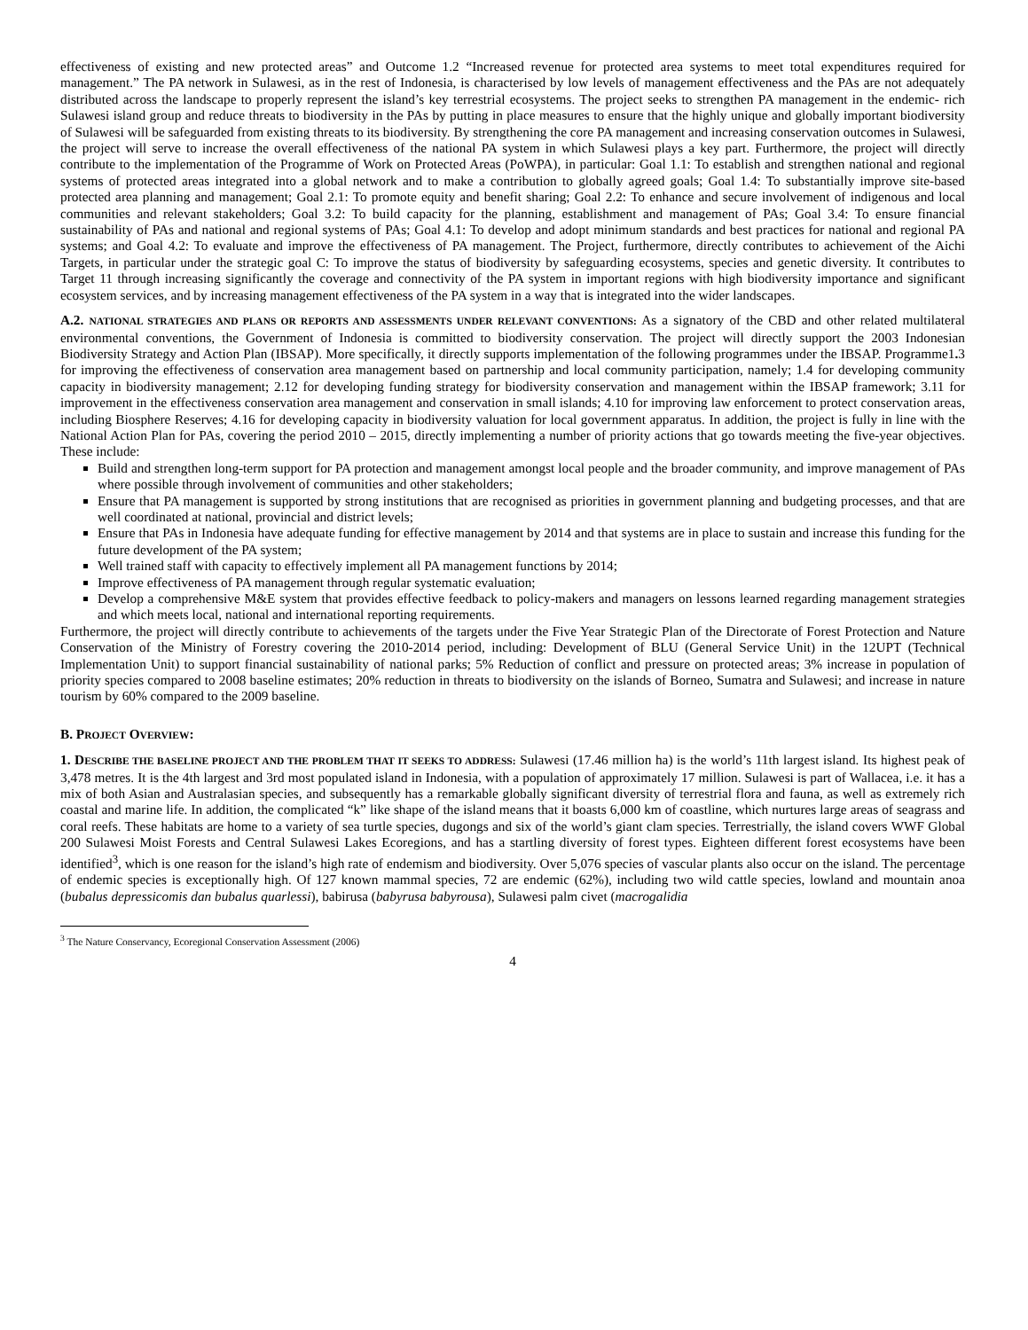effectiveness of existing and new protected areas” and Outcome 1.2 “Increased revenue for protected area systems to meet total expenditures required for management.” The PA network in Sulawesi, as in the rest of Indonesia, is characterised by low levels of management effectiveness and the PAs are not adequately distributed across the landscape to properly represent the island’s key terrestrial ecosystems. The project seeks to strengthen PA management in the endemic- rich Sulawesi island group and reduce threats to biodiversity in the PAs by putting in place measures to ensure that the highly unique and globally important biodiversity of Sulawesi will be safeguarded from existing threats to its biodiversity. By strengthening the core PA management and increasing conservation outcomes in Sulawesi, the project will serve to increase the overall effectiveness of the national PA system in which Sulawesi plays a key part. Furthermore, the project will directly contribute to the implementation of the Programme of Work on Protected Areas (PoWPA), in particular: Goal 1.1: To establish and strengthen national and regional systems of protected areas integrated into a global network and to make a contribution to globally agreed goals; Goal 1.4: To substantially improve site-based protected area planning and management; Goal 2.1: To promote equity and benefit sharing; Goal 2.2: To enhance and secure involvement of indigenous and local communities and relevant stakeholders; Goal 3.2: To build capacity for the planning, establishment and management of PAs; Goal 3.4: To ensure financial sustainability of PAs and national and regional systems of PAs; Goal 4.1: To develop and adopt minimum standards and best practices for national and regional PA systems; and Goal 4.2: To evaluate and improve the effectiveness of PA management. The Project, furthermore, directly contributes to achievement of the Aichi Targets, in particular under the strategic goal C: To improve the status of biodiversity by safeguarding ecosystems, species and genetic diversity. It contributes to Target 11 through increasing significantly the coverage and connectivity of the PA system in important regions with high biodiversity importance and significant ecosystem services, and by increasing management effectiveness of the PA system in a way that is integrated into the wider landscapes.
A.2. NATIONAL STRATEGIES AND PLANS OR REPORTS AND ASSESSMENTS UNDER RELEVANT CONVENTIONS: As a signatory of the CBD and other related multilateral environmental conventions, the Government of Indonesia is committed to biodiversity conservation. The project will directly support the 2003 Indonesian Biodiversity Strategy and Action Plan (IBSAP). More specifically, it directly supports implementation of the following programmes under the IBSAP. Programme1. 3 for improving the effectiveness of conservation area management based on partnership and local community participation, namely; 1.4 for developing community capacity in biodiversity management; 2.12 for developing funding strategy for biodiversity conservation and management within the IBSAP framework; 3.11 for improvement in the effectiveness conservation area management and conservation in small islands; 4.10 for improving law enforcement to protect conservation areas, including Biosphere Reserves; 4.16 for developing capacity in biodiversity valuation for local government apparatus. In addition, the project is fully in line with the National Action Plan for PAs, covering the period 2010 – 2015, directly implementing a number of priority actions that go towards meeting the five-year objectives. These include:
Build and strengthen long-term support for PA protection and management amongst local people and the broader community, and improve management of PAs where possible through involvement of communities and other stakeholders;
Ensure that PA management is supported by strong institutions that are recognised as priorities in government planning and budgeting processes, and that are well coordinated at national, provincial and district levels;
Ensure that PAs in Indonesia have adequate funding for effective management by 2014 and that systems are in place to sustain and increase this funding for the future development of the PA system;
Well trained staff with capacity to effectively implement all PA management functions by 2014;
Improve effectiveness of PA management through regular systematic evaluation;
Develop a comprehensive M&E system that provides effective feedback to policy-makers and managers on lessons learned regarding management strategies and which meets local, national and international reporting requirements.
Furthermore, the project will directly contribute to achievements of the targets under the Five Year Strategic Plan of the Directorate of Forest Protection and Nature Conservation of the Ministry of Forestry covering the 2010-2014 period, including: Development of BLU (General Service Unit) in the 12UPT (Technical Implementation Unit) to support financial sustainability of national parks; 5% Reduction of conflict and pressure on protected areas; 3% increase in population of priority species compared to 2008 baseline estimates; 20% reduction in threats to biodiversity on the islands of Borneo, Sumatra and Sulawesi; and increase in nature tourism by 60% compared to the 2009 baseline.
B. PROJECT OVERVIEW:
1. DESCRIBE THE BASELINE PROJECT AND THE PROBLEM THAT IT SEEKS TO ADDRESS: Sulawesi (17.46 million ha) is the world’s 11th largest island. Its highest peak of 3,478 metres. It is the 4th largest and 3rd most populated island in Indonesia, with a population of approximately 17 million. Sulawesi is part of Wallacea, i.e. it has a mix of both Asian and Australasian species, and subsequently has a remarkable globally significant diversity of terrestrial flora and fauna, as well as extremely rich coastal and marine life. In addition, the complicated “k” like shape of the island means that it boasts 6,000 km of coastline, which nurtures large areas of seagrass and coral reefs. These habitats are home to a variety of sea turtle species, dugongs and six of the world’s giant clam species. Terrestrially, the island covers WWF Global 200 Sulawesi Moist Forests and Central Sulawesi Lakes Ecoregions, and has a startling diversity of forest types. Eighteen different forest ecosystems have been identified<sup>3</sup>, which is one reason for the island’s high rate of endemism and biodiversity. Over 5,076 species of vascular plants also occur on the island. The percentage of endemic species is exceptionally high. Of 127 known mammal species, 72 are endemic (62%), including two wild cattle species, lowland and mountain anoa (bubalus depressicomis dan bubalus quarlessi), babirusa (babyrusa babyrousa), Sulawesi palm civet (macrogalidia
<sup>3</sup> The Nature Conservancy, Ecoregional Conservation Assessment (2006)
4